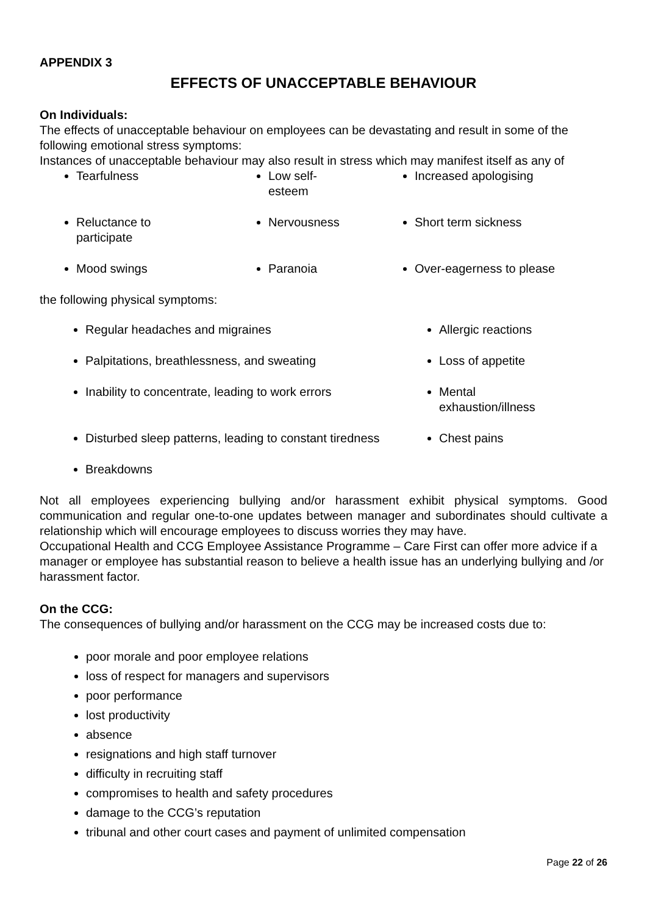APPENDIX 3
EFFECTS OF UNACCEPTABLE BEHAVIOUR
On Individuals:
The effects of unacceptable behaviour on employees can be devastating and result in some of the following emotional stress symptoms:
Instances of unacceptable behaviour may also result in stress which may manifest itself as any of
| Tearfulness | Low self- esteem | Increased apologising |
| Reluctance to participate | Nervousness | Short term sickness |
| Mood swings | Paranoia | Over-eagerness to please |
the following physical symptoms:
| Regular headaches and migraines | Allergic reactions |
| Palpitations, breathlessness, and sweating | Loss of appetite |
| Inability to concentrate, leading to work errors | Mental exhaustion/illness |
| Disturbed sleep patterns, leading to constant tiredness | Chest pains |
| Breakdowns | |
Not all employees experiencing bullying and/or harassment exhibit physical symptoms. Good communication and regular one-to-one updates between manager and subordinates should cultivate a relationship which will encourage employees to discuss worries they may have.
Occupational Health and CCG Employee Assistance Programme – Care First can offer more advice if a manager or employee has substantial reason to believe a health issue has an underlying bullying and /or harassment factor.
On the CCG:
The consequences of bullying and/or harassment on the CCG may be increased costs due to:
poor morale and poor employee relations
loss of respect for managers and supervisors
poor performance
lost productivity
absence
resignations and high staff turnover
difficulty in recruiting staff
compromises to health and safety procedures
damage to the CCG’s reputation
tribunal and other court cases and payment of unlimited compensation
Page 22 of 26